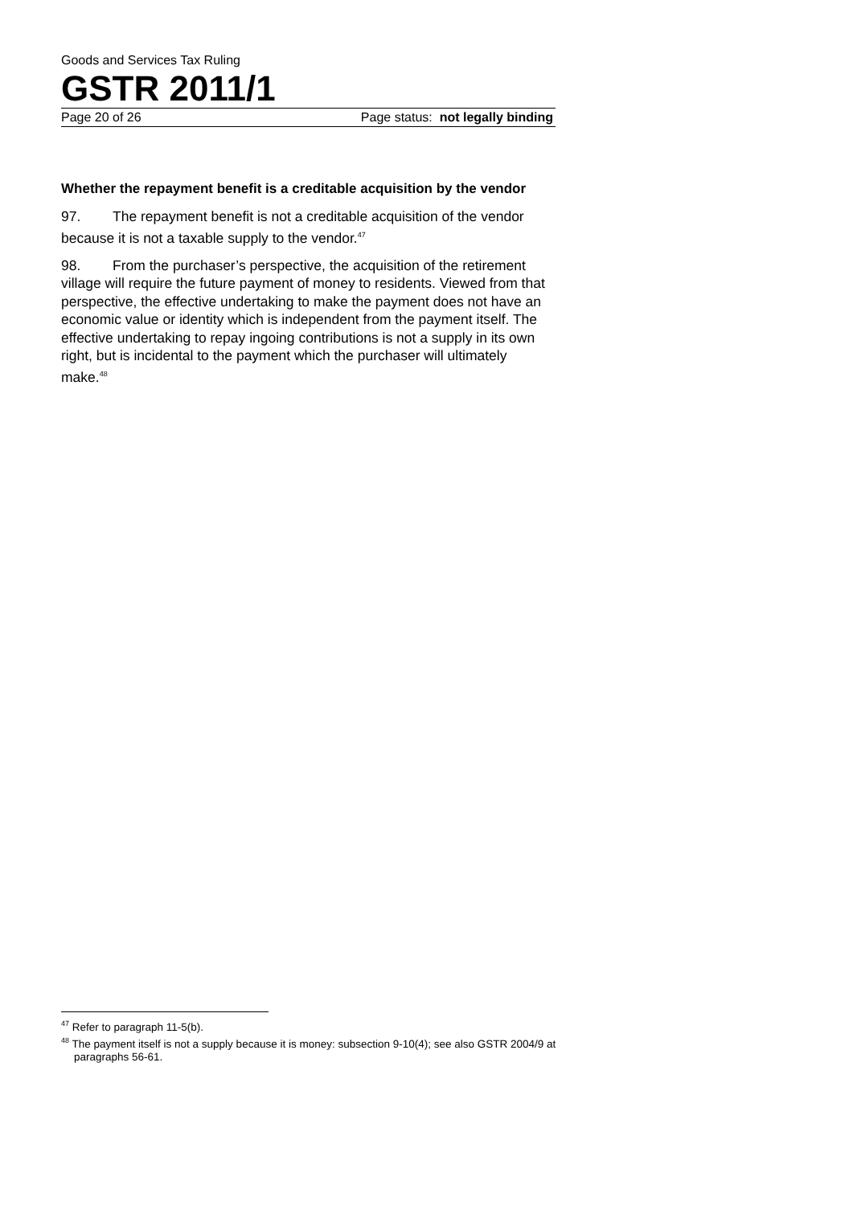Goods and Services Tax Ruling
GSTR 2011/1
Page 20 of 26 Page status: not legally binding
Whether the repayment benefit is a creditable acquisition by the vendor
97. The repayment benefit is not a creditable acquisition of the vendor because it is not a taxable supply to the vendor.<sup>47</sup>
98. From the purchaser’s perspective, the acquisition of the retirement village will require the future payment of money to residents. Viewed from that perspective, the effective undertaking to make the payment does not have an economic value or identity which is independent from the payment itself. The effective undertaking to repay ingoing contributions is not a supply in its own right, but is incidental to the payment which the purchaser will ultimately make.<sup>48</sup>
<sup>47</sup> Refer to paragraph 11-5(b).
<sup>48</sup> The payment itself is not a supply because it is money: subsection 9-10(4); see also GSTR 2004/9 at paragraphs 56-61.